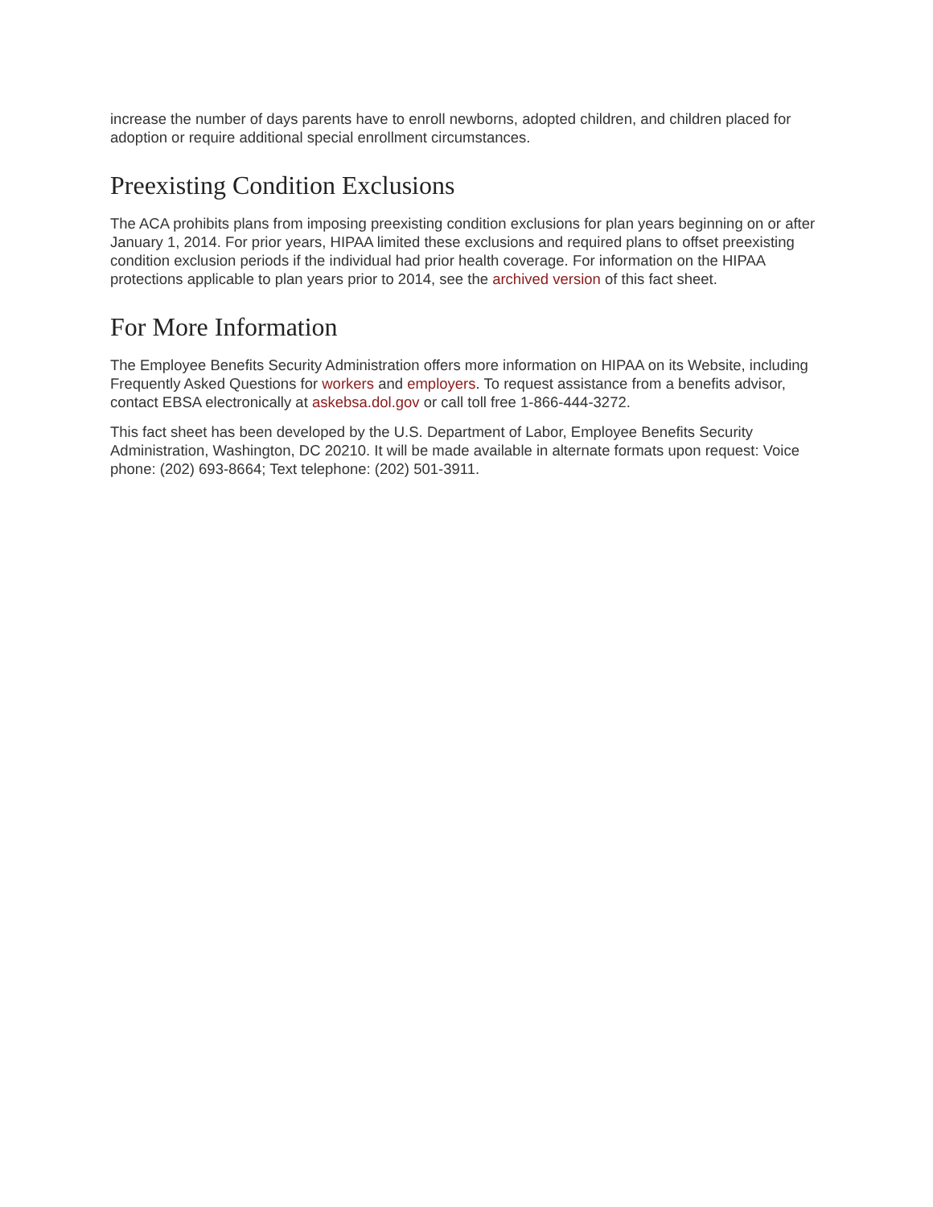increase the number of days parents have to enroll newborns, adopted children, and children placed for adoption or require additional special enrollment circumstances.
Preexisting Condition Exclusions
The ACA prohibits plans from imposing preexisting condition exclusions for plan years beginning on or after January 1, 2014. For prior years, HIPAA limited these exclusions and required plans to offset preexisting condition exclusion periods if the individual had prior health coverage. For information on the HIPAA protections applicable to plan years prior to 2014, see the archived version of this fact sheet.
For More Information
The Employee Benefits Security Administration offers more information on HIPAA on its Website, including Frequently Asked Questions for workers and employers. To request assistance from a benefits advisor, contact EBSA electronically at askebsa.dol.gov or call toll free 1-866-444-3272.
This fact sheet has been developed by the U.S. Department of Labor, Employee Benefits Security Administration, Washington, DC 20210. It will be made available in alternate formats upon request: Voice phone: (202) 693-8664; Text telephone: (202) 501-3911.